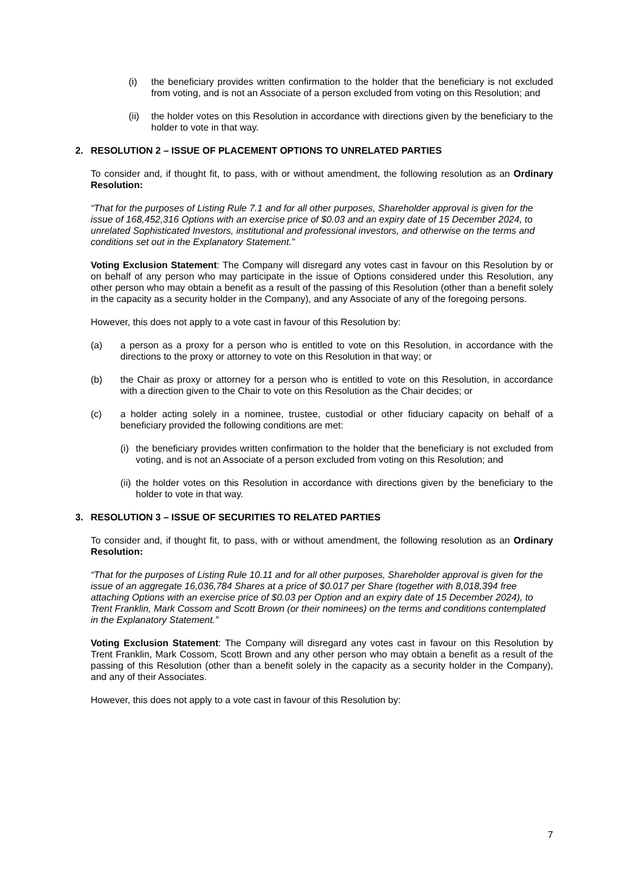(i) the beneficiary provides written confirmation to the holder that the beneficiary is not excluded from voting, and is not an Associate of a person excluded from voting on this Resolution; and
(ii) the holder votes on this Resolution in accordance with directions given by the beneficiary to the holder to vote in that way.
2. RESOLUTION 2 – ISSUE OF PLACEMENT OPTIONS TO UNRELATED PARTIES
To consider and, if thought fit, to pass, with or without amendment, the following resolution as an Ordinary Resolution:
“That for the purposes of Listing Rule 7.1 and for all other purposes, Shareholder approval is given for the issue of 168,452,316 Options with an exercise price of $0.03 and an expiry date of 15 December 2024, to unrelated Sophisticated Investors, institutional and professional investors, and otherwise on the terms and conditions set out in the Explanatory Statement.”
Voting Exclusion Statement: The Company will disregard any votes cast in favour on this Resolution by or on behalf of any person who may participate in the issue of Options considered under this Resolution, any other person who may obtain a benefit as a result of the passing of this Resolution (other than a benefit solely in the capacity as a security holder in the Company), and any Associate of any of the foregoing persons.
However, this does not apply to a vote cast in favour of this Resolution by:
(a) a person as a proxy for a person who is entitled to vote on this Resolution, in accordance with the directions to the proxy or attorney to vote on this Resolution in that way; or
(b) the Chair as proxy or attorney for a person who is entitled to vote on this Resolution, in accordance with a direction given to the Chair to vote on this Resolution as the Chair decides; or
(c) a holder acting solely in a nominee, trustee, custodial or other fiduciary capacity on behalf of a beneficiary provided the following conditions are met:
(i) the beneficiary provides written confirmation to the holder that the beneficiary is not excluded from voting, and is not an Associate of a person excluded from voting on this Resolution; and
(ii) the holder votes on this Resolution in accordance with directions given by the beneficiary to the holder to vote in that way.
3. RESOLUTION 3 – ISSUE OF SECURITIES TO RELATED PARTIES
To consider and, if thought fit, to pass, with or without amendment, the following resolution as an Ordinary Resolution:
“That for the purposes of Listing Rule 10.11 and for all other purposes, Shareholder approval is given for the issue of an aggregate 16,036,784 Shares at a price of $0.017 per Share (together with 8,018,394 free attaching Options with an exercise price of $0.03 per Option and an expiry date of 15 December 2024), to Trent Franklin, Mark Cossom and Scott Brown (or their nominees) on the terms and conditions contemplated in the Explanatory Statement.”
Voting Exclusion Statement: The Company will disregard any votes cast in favour on this Resolution by Trent Franklin, Mark Cossom, Scott Brown and any other person who may obtain a benefit as a result of the passing of this Resolution (other than a benefit solely in the capacity as a security holder in the Company), and any of their Associates.
However, this does not apply to a vote cast in favour of this Resolution by:
7